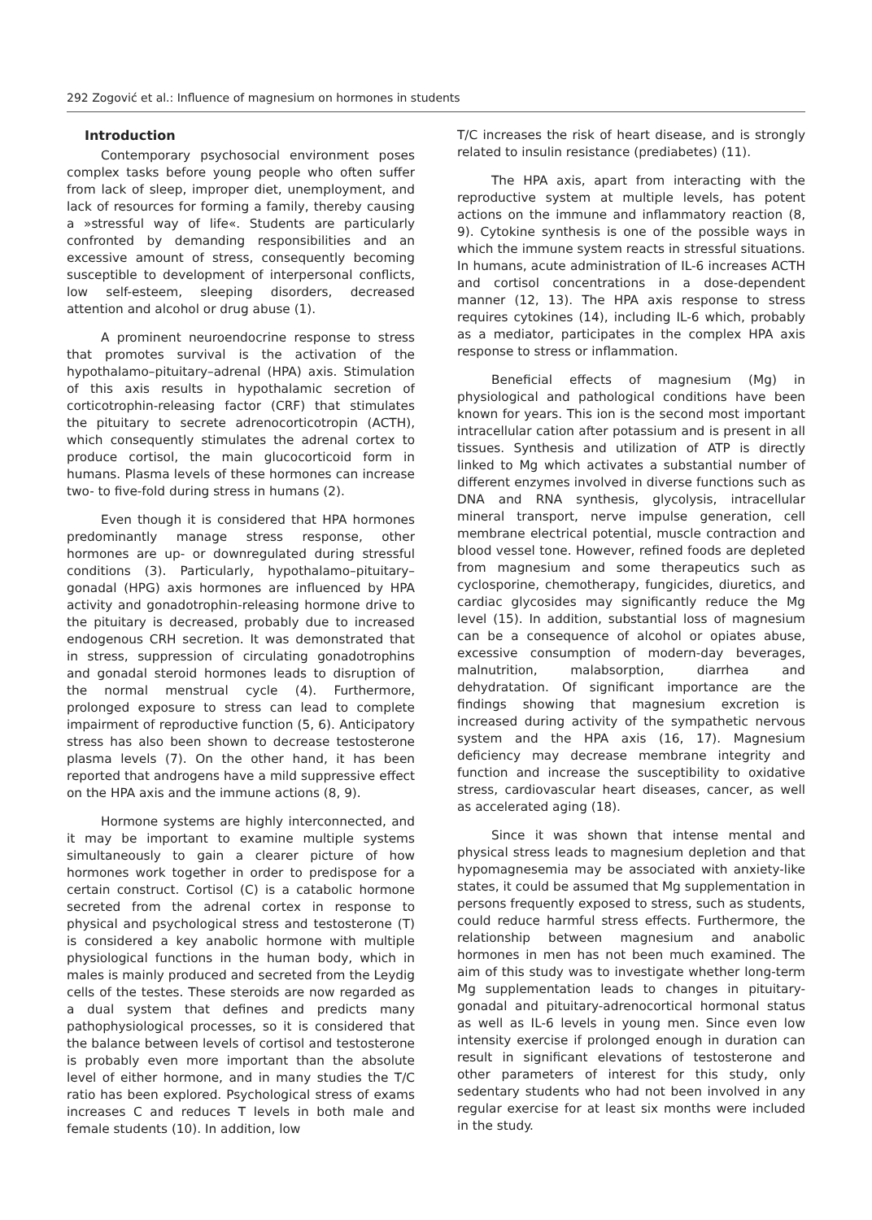292 Zogović et al.: Influence of magnesium on hormones in students
Introduction
Contemporary psychosocial environment poses complex tasks before young people who often suffer from lack of sleep, improper diet, unemployment, and lack of resources for forming a family, thereby causing a »stressful way of life«. Students are particularly confronted by demanding responsibilities and an excessive amount of stress, consequently becoming susceptible to development of interpersonal conflicts, low self-esteem, sleeping disorders, decreased attention and alcohol or drug abuse (1).
A prominent neuroendocrine response to stress that promotes survival is the activation of the hypothalamo–pituitary–adrenal (HPA) axis. Stimulation of this axis results in hypothalamic secretion of corticotrophin-releasing factor (CRF) that stimulates the pituitary to secrete adrenocorticotropin (ACTH), which consequently stimulates the adrenal cortex to produce cortisol, the main glucocorticoid form in humans. Plasma levels of these hormones can increase two- to five-fold during stress in humans (2).
Even though it is considered that HPA hormones predominantly manage stress response, other hormones are up- or downregulated during stressful conditions (3). Particularly, hypothalamo–pituitary–gonadal (HPG) axis hormones are influenced by HPA activity and gonadotrophin-releasing hormone drive to the pituitary is decreased, probably due to increased endogenous CRH secretion. It was demonstrated that in stress, suppression of circulating gonadotrophins and gonadal steroid hormones leads to disruption of the normal menstrual cycle (4). Furthermore, prolonged exposure to stress can lead to complete impairment of reproductive function (5, 6). Anticipatory stress has also been shown to decrease testosterone plasma levels (7). On the other hand, it has been reported that androgens have a mild suppressive effect on the HPA axis and the immune actions (8, 9).
Hormone systems are highly interconnected, and it may be important to examine multiple systems simultaneously to gain a clearer picture of how hormones work together in order to predispose for a certain construct. Cortisol (C) is a catabolic hormone secreted from the adrenal cortex in response to physical and psychological stress and testosterone (T) is considered a key anabolic hormone with multiple physiological functions in the human body, which in males is mainly produced and secreted from the Leydig cells of the testes. These steroids are now regarded as a dual system that defines and predicts many pathophysiological processes, so it is considered that the balance between levels of cortisol and testosterone is probably even more important than the absolute level of either hormone, and in many studies the T/C ratio has been explored. Psychological stress of exams increases C and reduces T levels in both male and female students (10). In addition, low
T/C increases the risk of heart disease, and is strongly related to insulin resistance (prediabetes) (11).
The HPA axis, apart from interacting with the reproductive system at multiple levels, has potent actions on the immune and inflammatory reaction (8, 9). Cytokine synthesis is one of the possible ways in which the immune system reacts in stressful situations. In humans, acute administration of IL-6 increases ACTH and cortisol concentrations in a dose-dependent manner (12, 13). The HPA axis response to stress requires cytokines (14), including IL-6 which, probably as a mediator, participates in the complex HPA axis response to stress or inflammation.
Beneficial effects of magnesium (Mg) in physiological and pathological conditions have been known for years. This ion is the second most important intracellular cation after potassium and is present in all tissues. Synthesis and utilization of ATP is directly linked to Mg which activates a substantial number of different enzymes involved in diverse functions such as DNA and RNA synthesis, glycolysis, intracellular mineral transport, nerve impulse generation, cell membrane electrical potential, muscle contraction and blood vessel tone. However, refined foods are depleted from magnesium and some therapeutics such as cyclosporine, chemotherapy, fungicides, diuretics, and cardiac glycosides may significantly reduce the Mg level (15). In addition, substantial loss of magnesium can be a consequence of alcohol or opiates abuse, excessive consumption of modern-day beverages, malnutrition, malabsorption, diarrhea and dehydratation. Of significant importance are the findings showing that magnesium excretion is increased during activity of the sympathetic nervous system and the HPA axis (16, 17). Magnesium deficiency may decrease membrane integrity and function and increase the susceptibility to oxidative stress, cardiovascular heart diseases, cancer, as well as accelerated aging (18).
Since it was shown that intense mental and physical stress leads to magnesium depletion and that hypomagnesemia may be associated with anxiety-like states, it could be assumed that Mg supplementation in persons frequently exposed to stress, such as students, could reduce harmful stress effects. Furthermore, the relationship between magnesium and anabolic hormones in men has not been much examined. The aim of this study was to investigate whether long-term Mg supplementation leads to changes in pituitary-gonadal and pituitary-adrenocortical hormonal status as well as IL-6 levels in young men. Since even low intensity exercise if prolonged enough in duration can result in significant elevations of testosterone and other parameters of interest for this study, only sedentary students who had not been involved in any regular exercise for at least six months were included in the study.